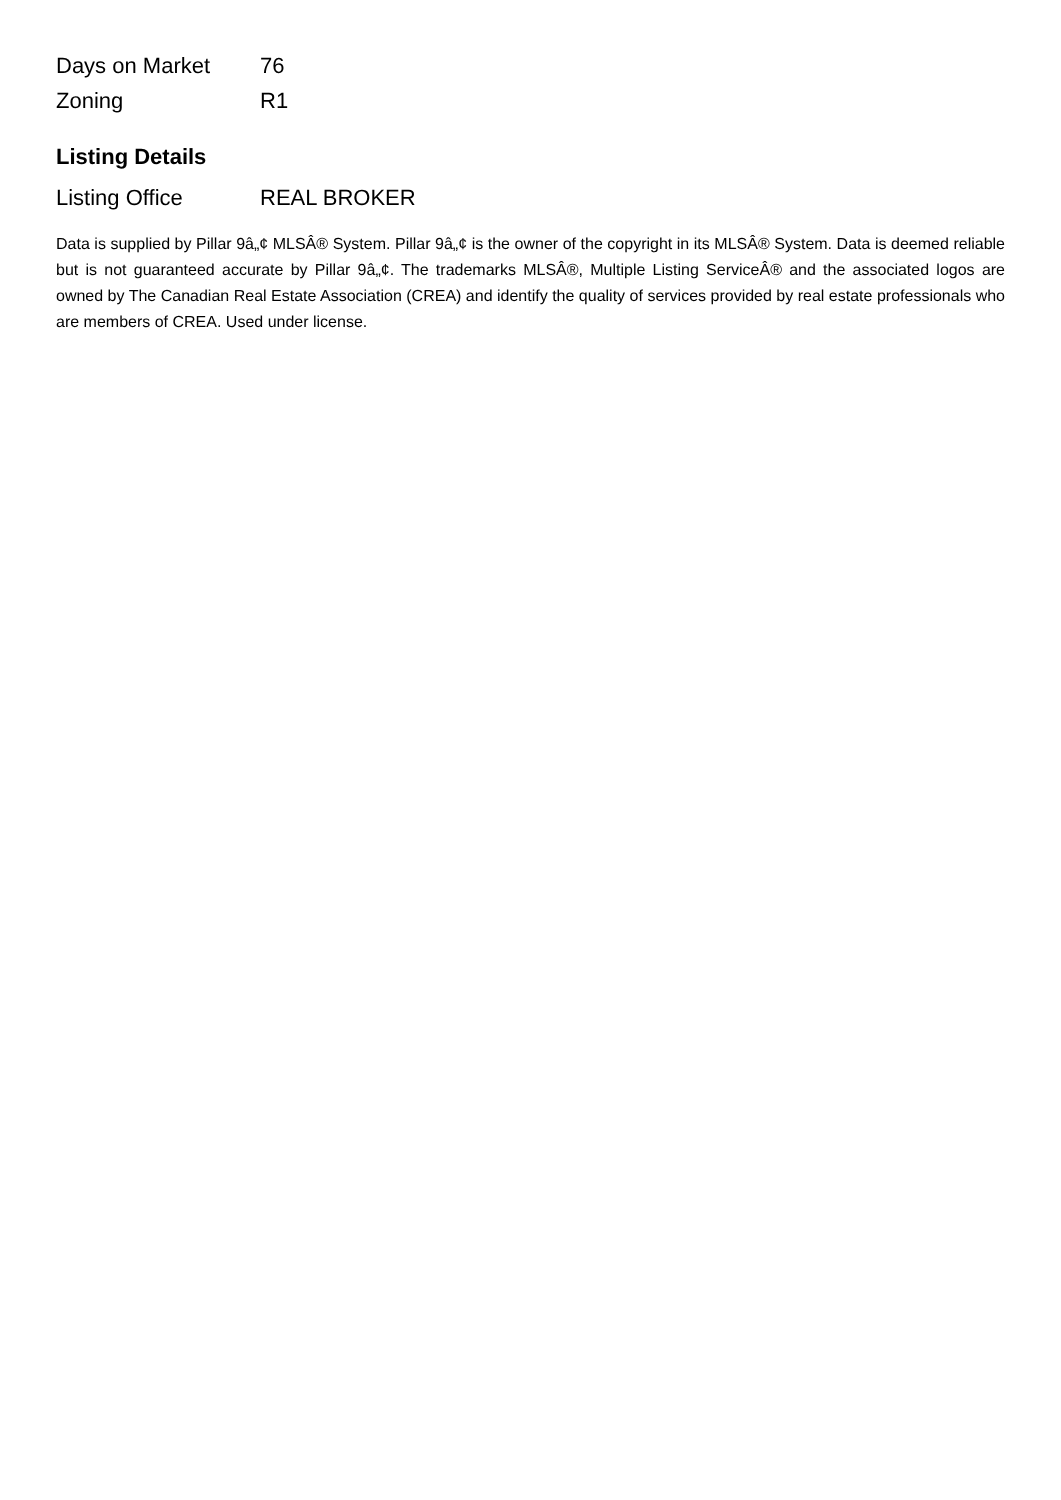| Days on Market | 76 |
| Zoning | R1 |
Listing Details
| Listing Office | REAL BROKER |
Data is supplied by Pillar 9â„¢ MLSÂ® System. Pillar 9â„¢ is the owner of the copyright in its MLSÂ® System. Data is deemed reliable but is not guaranteed accurate by Pillar 9â„¢. The trademarks MLSÂ®, Multiple Listing ServiceÂ® and the associated logos are owned by The Canadian Real Estate Association (CREA) and identify the quality of services provided by real estate professionals who are members of CREA. Used under license.